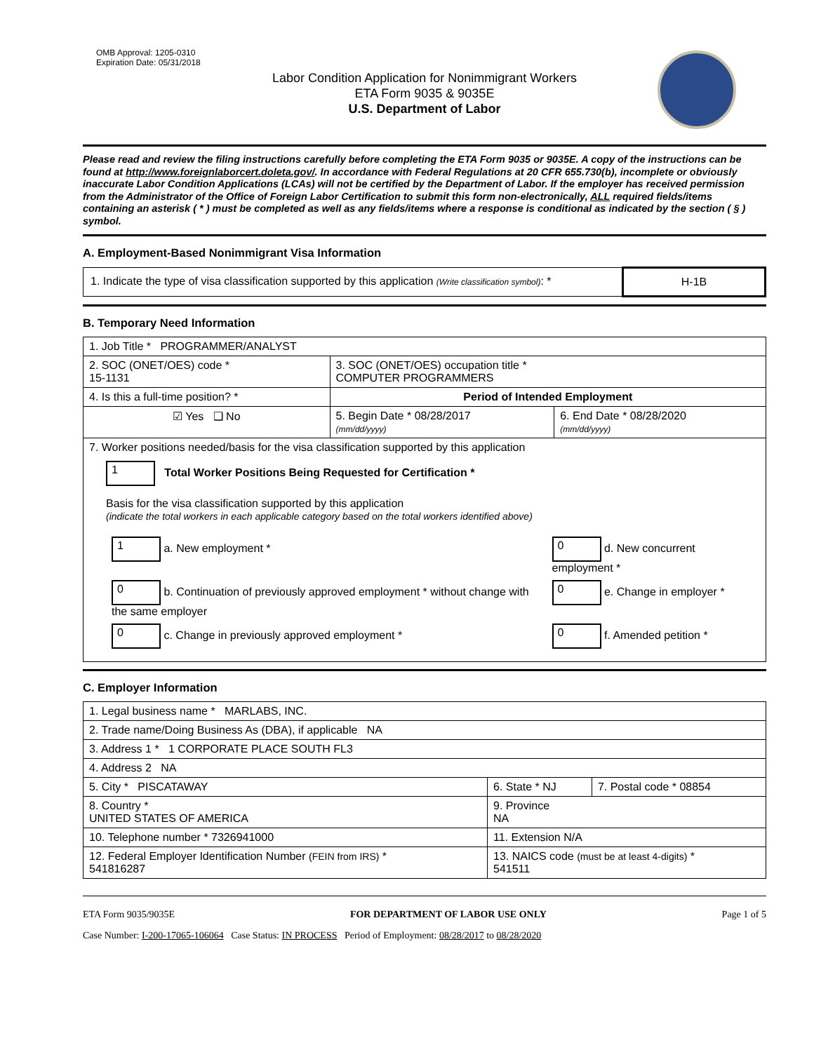OMB Approval: 1205-0310
Expiration Date: 05/31/2018
Labor Condition Application for Nonimmigrant Workers
ETA Form 9035 & 9035E
U.S. Department of Labor
Please read and review the filing instructions carefully before completing the ETA Form 9035 or 9035E. A copy of the instructions can be found at http://www.foreignlaborcert.doleta.gov/. In accordance with Federal Regulations at 20 CFR 655.730(b), incomplete or obviously inaccurate Labor Condition Applications (LCAs) will not be certified by the Department of Labor. If the employer has received permission from the Administrator of the Office of Foreign Labor Certification to submit this form non-electronically, ALL required fields/items containing an asterisk ( * ) must be completed as well as any fields/items where a response is conditional as indicated by the section ( § ) symbol.
A. Employment-Based Nonimmigrant Visa Information
| 1. Indicate the type of visa classification supported by this application (Write classification symbol) : * | H-1B |
B. Temporary Need Information
| 1. Job Title * PROGRAMMER/ANALYST | | |
| 2. SOC (ONET/OES) code * 15-1131 | 3. SOC (ONET/OES) occupation title * COMPUTER PROGRAMMERS | |
| 4. Is this a full-time position? * | Period of Intended Employment | |
| ☑ Yes ❑ No | 5. Begin Date * 08/28/2017 (mm/dd/yyyy) | 6. End Date * 08/28/2020 (mm/dd/yyyy) |
| 7. Worker positions needed/basis for the visa classification supported by this application 1 Total Worker Positions Being Requested for Certification * Basis for the visa classification supported by this application (indicate the total workers in each applicable category based on the total workers identified above) / 1 a. New employment * / 0 d. New concurrent employment * / / 0 b. Continuation of previously approved employment * without change with the same employer / 0 e. Change in employer * / / 0 c. Change in previously approved employment * / 0 f. Amended petition * / | | |
C. Employer Information
| 1. Legal business name * MARLABS, INC. | | |
| 2. Trade name/Doing Business As (DBA), if applicable NA | | |
| 3. Address 1 * 1 CORPORATE PLACE SOUTH FL3 | | |
| 4. Address 2 NA | | |
| 5. City * PISCATAWAY | 6. State * NJ | 7. Postal code * 08854 |
| 8. Country * UNITED STATES OF AMERICA | 9. Province NA | |
| 10. Telephone number * 7326941000 | 11. Extension N/A | |
| 12. Federal Employer Identification Number (FEIN from IRS) * 541816287 | 13. NAICS code (must be at least 4-digits) * 541511 | |
ETA Form 9035/9035E FOR DEPARTMENT OF LABOR USE ONLY Page 1 of 5
Case Number: I-200-17065-106064 Case Status: IN PROCESS Period of Employment: 08/28/2017 to 08/28/2020